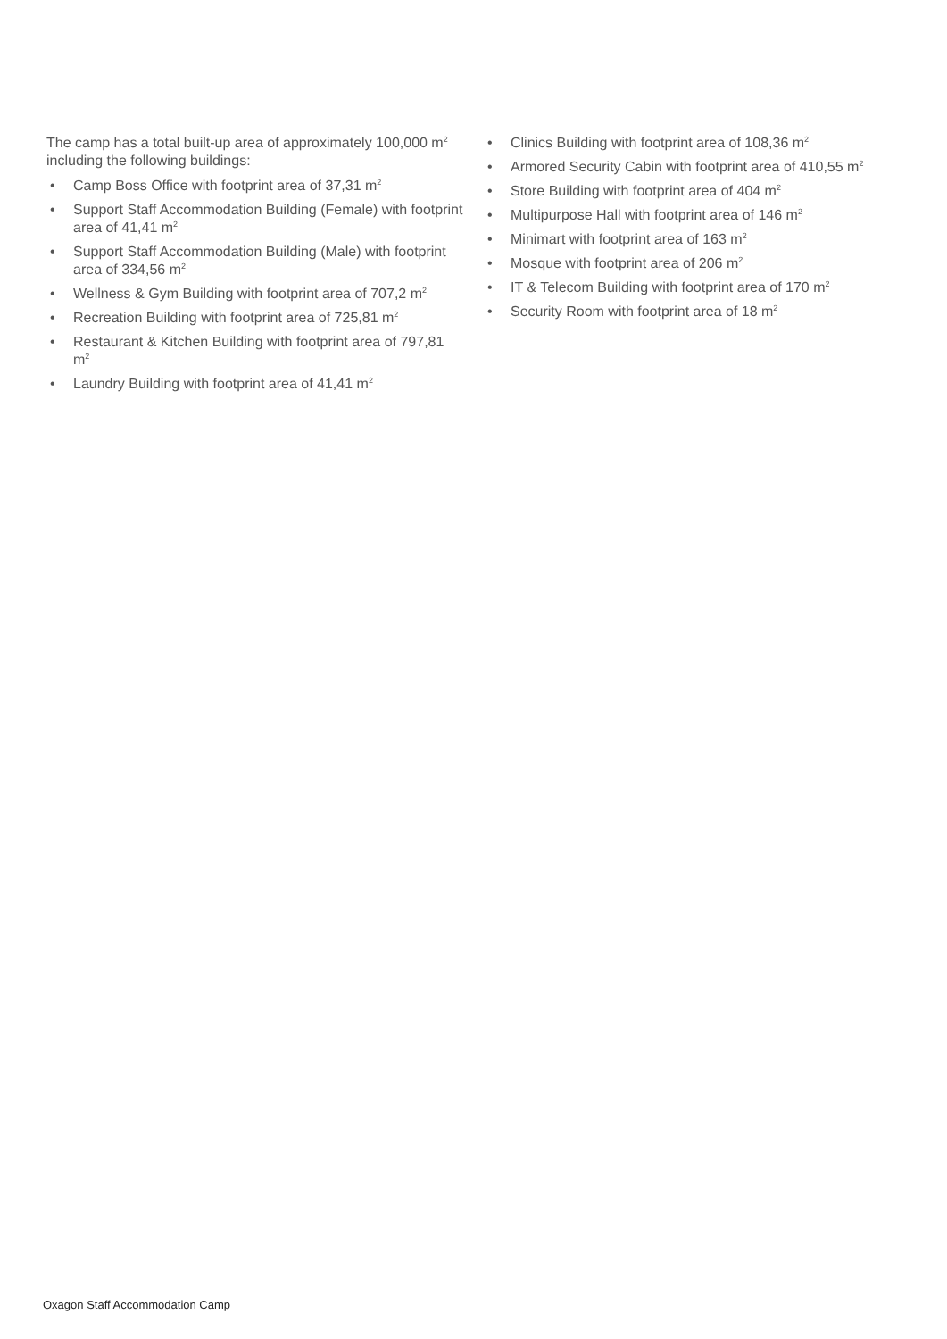The camp has a total built-up area of approximately 100,000 m<sup>2</sup> including the following buildings:
• Camp Boss Office with footprint area of 37,31 m<sup>2</sup>
• Support Staff Accommodation Building (Female) with footprint area of 41,41 m<sup>2</sup>
• Support Staff Accommodation Building (Male) with footprint area of 334,56 m<sup>2</sup>
• Wellness & Gym Building with footprint area of 707,2 m<sup>2</sup>
• Recreation Building with footprint area of 725,81 m<sup>2</sup>
• Restaurant & Kitchen Building with footprint area of 797,81 m<sup>2</sup>
• Laundry Building with footprint area of 41,41 m<sup>2</sup>
• Clinics Building with footprint area of 108,36 m<sup>2</sup>
• Armored Security Cabin with footprint area of 410,55 m<sup>2</sup>
• Store Building with footprint area of 404 m<sup>2</sup>
• Multipurpose Hall with footprint area of 146 m<sup>2</sup>
• Minimart with footprint area of 163 m<sup>2</sup>
• Mosque with footprint area of 206 m<sup>2</sup>
• IT & Telecom Building with footprint area of 170 m<sup>2</sup>
• Security Room with footprint area of 18 m<sup>2</sup>
Oxagon Staff Accommodation Camp